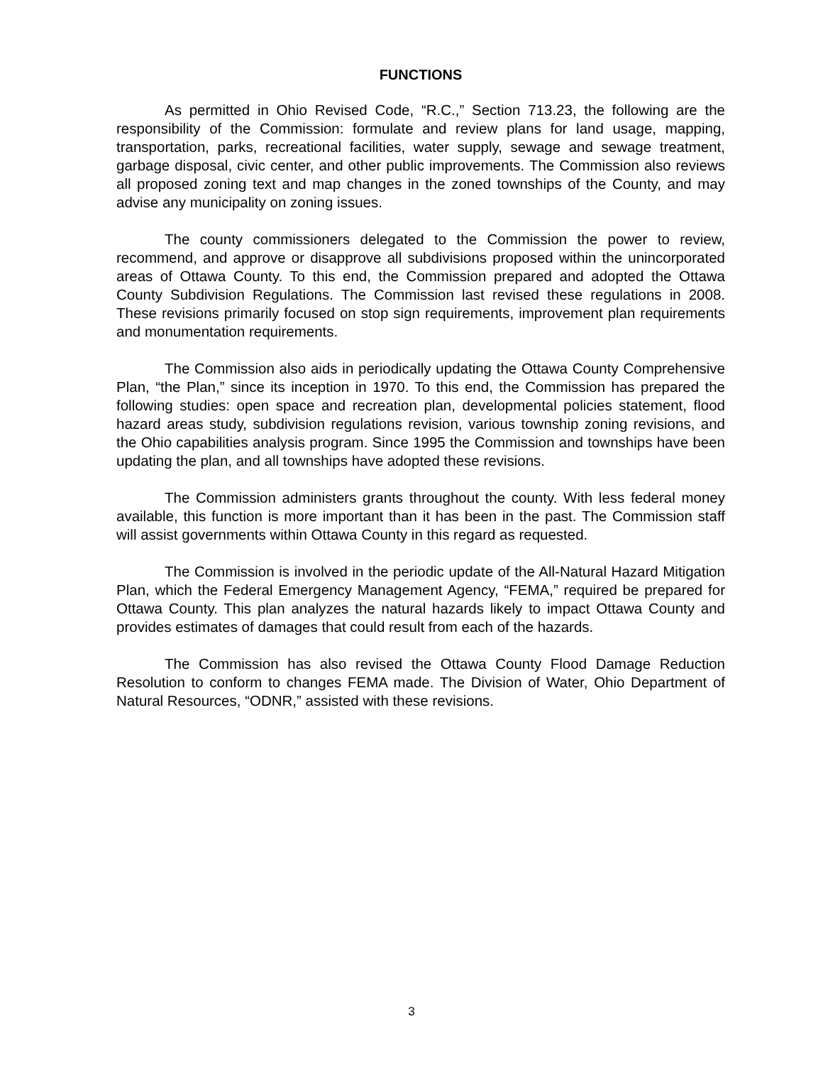FUNCTIONS
As permitted in Ohio Revised Code, “R.C.,” Section 713.23, the following are the responsibility of the Commission: formulate and review plans for land usage, mapping, transportation, parks, recreational facilities, water supply, sewage and sewage treatment, garbage disposal, civic center, and other public improvements. The Commission also reviews all proposed zoning text and map changes in the zoned townships of the County, and may advise any municipality on zoning issues.
The county commissioners delegated to the Commission the power to review, recommend, and approve or disapprove all subdivisions proposed within the unincorporated areas of Ottawa County. To this end, the Commission prepared and adopted the Ottawa County Subdivision Regulations. The Commission last revised these regulations in 2008. These revisions primarily focused on stop sign requirements, improvement plan requirements and monumentation requirements.
The Commission also aids in periodically updating the Ottawa County Comprehensive Plan, “the Plan,” since its inception in 1970. To this end, the Commission has prepared the following studies: open space and recreation plan, developmental policies statement, flood hazard areas study, subdivision regulations revision, various township zoning revisions, and the Ohio capabilities analysis program. Since 1995 the Commission and townships have been updating the plan, and all townships have adopted these revisions.
The Commission administers grants throughout the county. With less federal money available, this function is more important than it has been in the past. The Commission staff will assist governments within Ottawa County in this regard as requested.
The Commission is involved in the periodic update of the All-Natural Hazard Mitigation Plan, which the Federal Emergency Management Agency, “FEMA,” required be prepared for Ottawa County. This plan analyzes the natural hazards likely to impact Ottawa County and provides estimates of damages that could result from each of the hazards.
The Commission has also revised the Ottawa County Flood Damage Reduction Resolution to conform to changes FEMA made. The Division of Water, Ohio Department of Natural Resources, “ODNR,” assisted with these revisions.
3